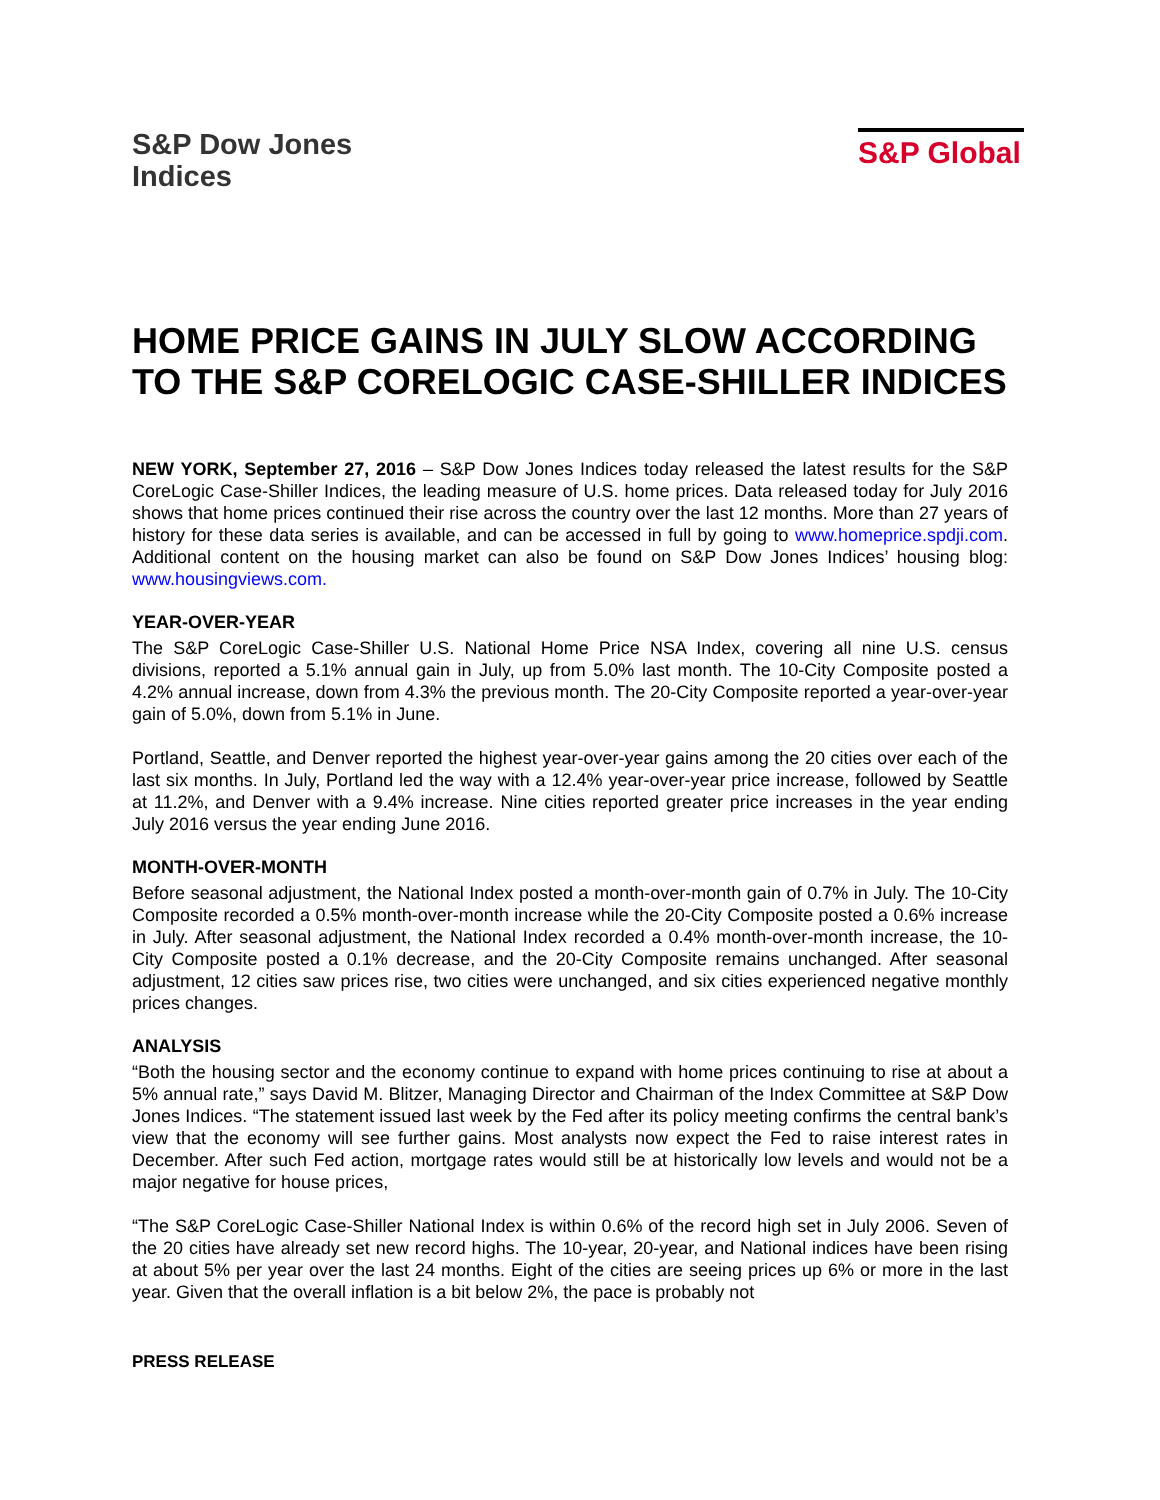S&P Dow Jones
Indices
S&P Global
HOME PRICE GAINS IN JULY SLOW ACCORDING TO THE S&P CORELOGIC CASE-SHILLER INDICES
NEW YORK, September 27, 2016 – S&P Dow Jones Indices today released the latest results for the S&P CoreLogic Case-Shiller Indices, the leading measure of U.S. home prices. Data released today for July 2016 shows that home prices continued their rise across the country over the last 12 months. More than 27 years of history for these data series is available, and can be accessed in full by going to www.homeprice.spdji.com. Additional content on the housing market can also be found on S&P Dow Jones Indices’ housing blog: www.housingviews.com.
YEAR-OVER-YEAR
The S&P CoreLogic Case-Shiller U.S. National Home Price NSA Index, covering all nine U.S. census divisions, reported a 5.1% annual gain in July, up from 5.0% last month. The 10-City Composite posted a 4.2% annual increase, down from 4.3% the previous month. The 20-City Composite reported a year-over-year gain of 5.0%, down from 5.1% in June.
Portland, Seattle, and Denver reported the highest year-over-year gains among the 20 cities over each of the last six months. In July, Portland led the way with a 12.4% year-over-year price increase, followed by Seattle at 11.2%, and Denver with a 9.4% increase. Nine cities reported greater price increases in the year ending July 2016 versus the year ending June 2016.
MONTH-OVER-MONTH
Before seasonal adjustment, the National Index posted a month-over-month gain of 0.7% in July. The 10-City Composite recorded a 0.5% month-over-month increase while the 20-City Composite posted a 0.6% increase in July. After seasonal adjustment, the National Index recorded a 0.4% month-over-month increase, the 10-City Composite posted a 0.1% decrease, and the 20-City Composite remains unchanged. After seasonal adjustment, 12 cities saw prices rise, two cities were unchanged, and six cities experienced negative monthly prices changes.
ANALYSIS
“Both the housing sector and the economy continue to expand with home prices continuing to rise at about a 5% annual rate,” says David M. Blitzer, Managing Director and Chairman of the Index Committee at S&P Dow Jones Indices. “The statement issued last week by the Fed after its policy meeting confirms the central bank’s view that the economy will see further gains. Most analysts now expect the Fed to raise interest rates in December. After such Fed action, mortgage rates would still be at historically low levels and would not be a major negative for house prices,
“The S&P CoreLogic Case-Shiller National Index is within 0.6% of the record high set in July 2006. Seven of the 20 cities have already set new record highs. The 10-year, 20-year, and National indices have been rising at about 5% per year over the last 24 months. Eight of the cities are seeing prices up 6% or more in the last year. Given that the overall inflation is a bit below 2%, the pace is probably not
PRESS RELEASE